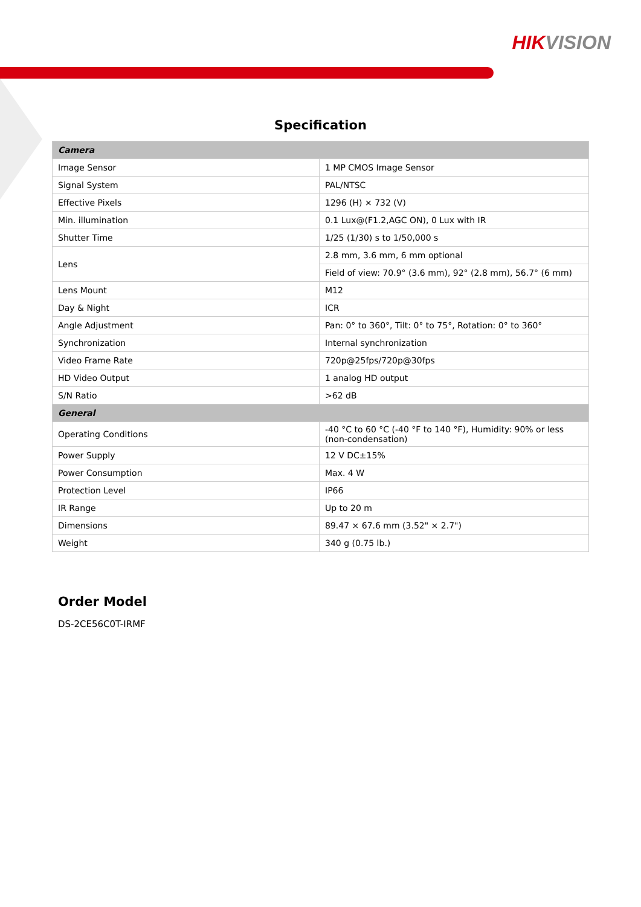HIKVISION
Specification
| Camera | |
| --- | --- |
| Image Sensor | 1 MP CMOS Image Sensor |
| Signal System | PAL/NTSC |
| Effective Pixels | 1296 (H) × 732 (V) |
| Min. illumination | 0.1 Lux@(F1.2,AGC ON), 0 Lux with IR |
| Shutter Time | 1/25 (1/30) s to 1/50,000 s |
| Lens | 2.8 mm, 3.6 mm, 6 mm optional |
| | Field of view: 70.9° (3.6 mm), 92° (2.8 mm), 56.7° (6 mm) |
| Lens Mount | M12 |
| Day & Night | ICR |
| Angle Adjustment | Pan: 0° to 360°, Tilt: 0° to 75°, Rotation: 0° to 360° |
| Synchronization | Internal synchronization |
| Video Frame Rate | 720p@25fps/720p@30fps |
| HD Video Output | 1 analog HD output |
| S/N Ratio | >62 dB |
| General | |
| Operating Conditions | -40 °C to 60 °C (-40 °F to 140 °F), Humidity: 90% or less (non-condensation) |
| Power Supply | 12 V DC±15% |
| Power Consumption | Max. 4 W |
| Protection Level | IP66 |
| IR Range | Up to 20 m |
| Dimensions | 89.47 × 67.6 mm (3.52" × 2.7") |
| Weight | 340 g (0.75 lb.) |
Order Model
DS-2CE56C0T-IRMF